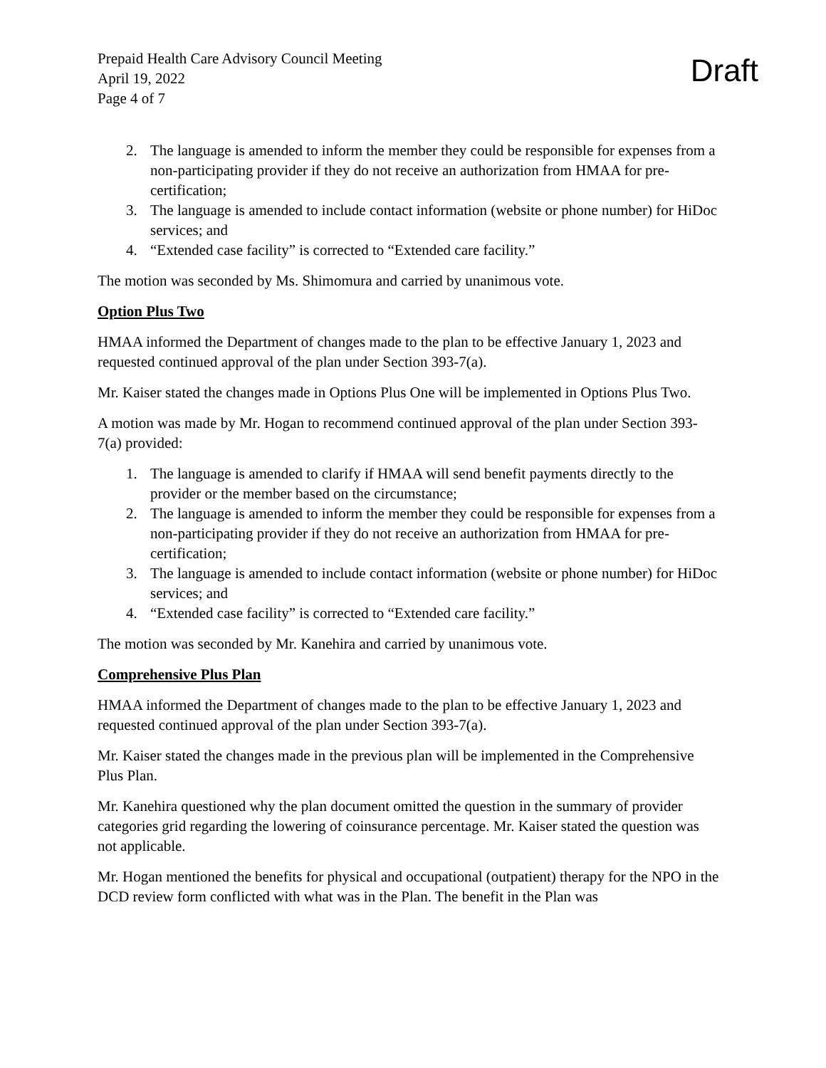Prepaid Health Care Advisory Council Meeting
April 19, 2022
Page 4 of 7
Draft
2. The language is amended to inform the member they could be responsible for expenses from a non-participating provider if they do not receive an authorization from HMAA for pre-certification;
3. The language is amended to include contact information (website or phone number) for HiDoc services; and
4. “Extended case facility” is corrected to “Extended care facility.”
The motion was seconded by Ms. Shimomura and carried by unanimous vote.
Option Plus Two
HMAA informed the Department of changes made to the plan to be effective January 1, 2023 and requested continued approval of the plan under Section 393-7(a).
Mr. Kaiser stated the changes made in Options Plus One will be implemented in Options Plus Two.
A motion was made by Mr. Hogan to recommend continued approval of the plan under Section 393-7(a) provided:
1. The language is amended to clarify if HMAA will send benefit payments directly to the provider or the member based on the circumstance;
2. The language is amended to inform the member they could be responsible for expenses from a non-participating provider if they do not receive an authorization from HMAA for pre-certification;
3. The language is amended to include contact information (website or phone number) for HiDoc services; and
4. “Extended case facility” is corrected to “Extended care facility.”
The motion was seconded by Mr. Kanehira and carried by unanimous vote.
Comprehensive Plus Plan
HMAA informed the Department of changes made to the plan to be effective January 1, 2023 and requested continued approval of the plan under Section 393-7(a).
Mr. Kaiser stated the changes made in the previous plan will be implemented in the Comprehensive Plus Plan.
Mr. Kanehira questioned why the plan document omitted the question in the summary of provider categories grid regarding the lowering of coinsurance percentage. Mr. Kaiser stated the question was not applicable.
Mr. Hogan mentioned the benefits for physical and occupational (outpatient) therapy for the NPO in the DCD review form conflicted with what was in the Plan. The benefit in the Plan was